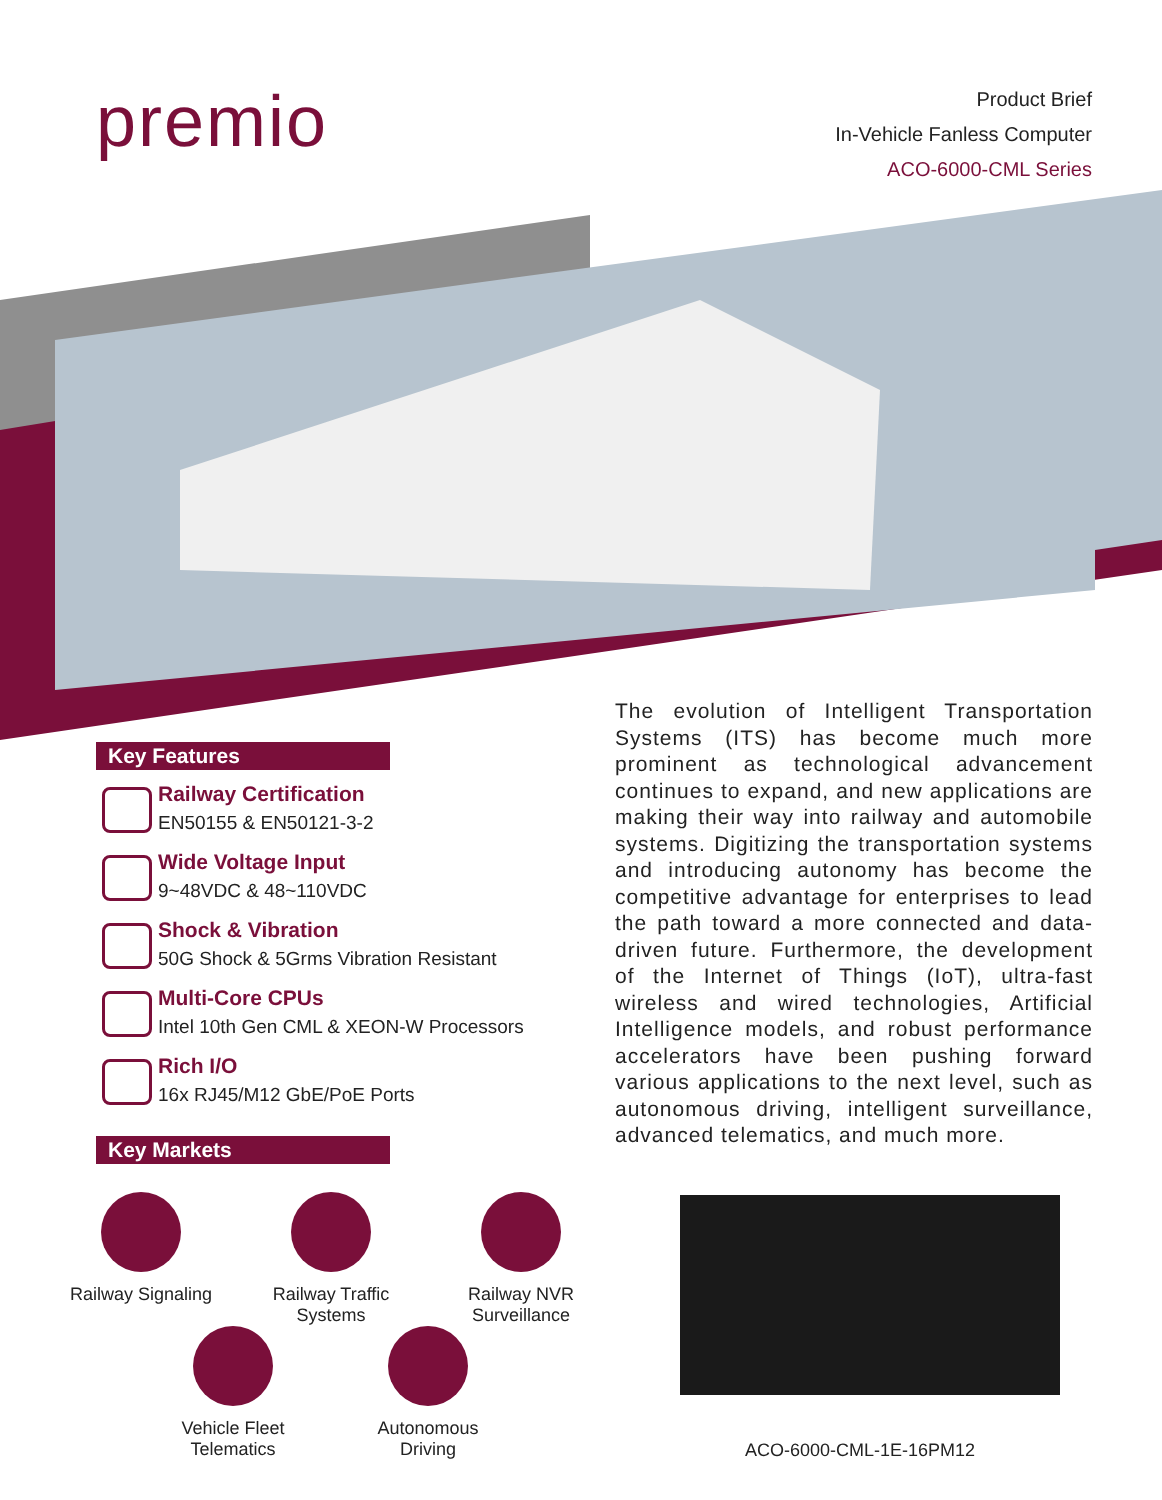premio
Product Brief
In-Vehicle Fanless Computer
ACO-6000-CML Series
Key Features
Railway Certification
EN50155 & EN50121-3-2
Wide Voltage Input
9~48VDC & 48~110VDC
Shock & Vibration
50G Shock & 5Grms Vibration Resistant
Multi-Core CPUs
Intel 10th Gen CML & XEON-W Processors
Rich I/O
16x RJ45/M12 GbE/PoE Ports
Key Markets
The evolution of Intelligent Transportation Systems (ITS) has become much more prominent as technological advancement continues to expand, and new applications are making their way into railway and automobile systems. Digitizing the transportation systems and introducing autonomy has become the competitive advantage for enterprises to lead the path toward a more connected and data-driven future. Furthermore, the development of the Internet of Things (IoT), ultra-fast wireless and wired technologies, Artificial Intelligence models, and robust performance accelerators have been pushing forward various applications to the next level, such as autonomous driving, intelligent surveillance, advanced telematics, and much more.
Railway Signaling
Railway Traffic
Systems
Railway NVR
Surveillance
Vehicle Fleet
Telematics
Autonomous
Driving
ACO-6000-CML-1E-16PM12